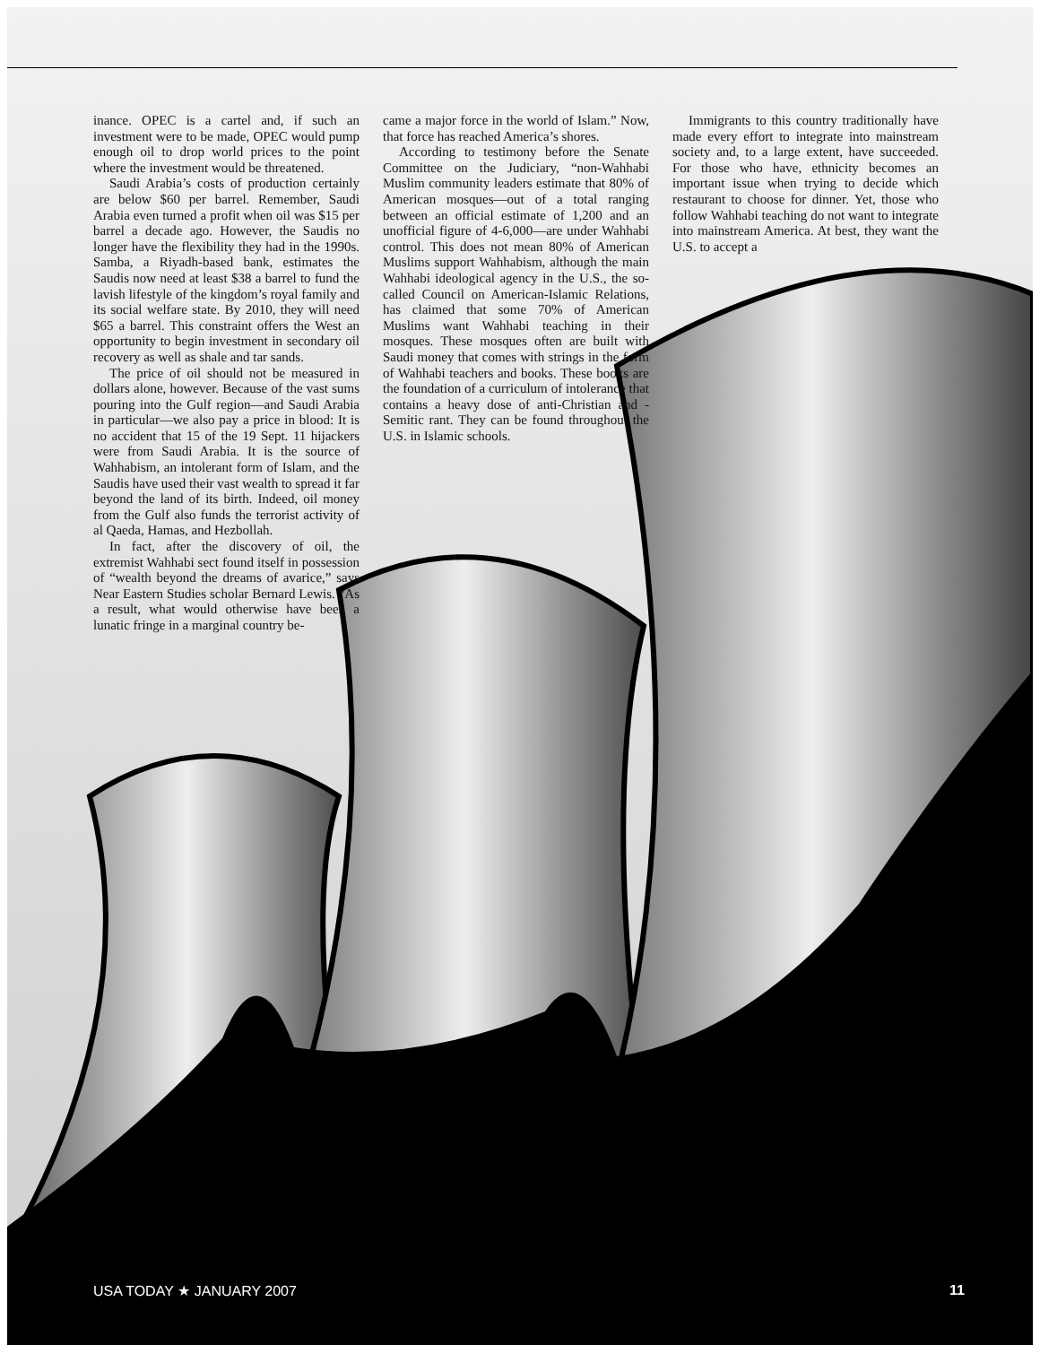inance. OPEC is a cartel and, if such an investment were to be made, OPEC would pump enough oil to drop world prices to the point where the investment would be threatened.
Saudi Arabia’s costs of production certainly are below $60 per barrel. Remember, Saudi Arabia even turned a profit when oil was $15 per barrel a decade ago. However, the Saudis no longer have the flexibility they had in the 1990s. Samba, a Riyadh-based bank, estimates the Saudis now need at least $38 a barrel to fund the lavish lifestyle of the kingdom’s royal family and its social welfare state. By 2010, they will need $65 a barrel. This constraint offers the West an opportunity to begin investment in secondary oil recovery as well as shale and tar sands.
The price of oil should not be measured in dollars alone, however. Because of the vast sums pouring into the Gulf region—and Saudi Arabia in particular—we also pay a price in blood: It is no accident that 15 of the 19 Sept. 11 hijackers were from Saudi Arabia. It is the source of Wahhabism, an intolerant form of Islam, and the Saudis have used their vast wealth to spread it far beyond the land of its birth. Indeed, oil money from the Gulf also funds the terrorist activity of al Qaeda, Hamas, and Hezbollah.
In fact, after the discovery of oil, the extremist Wahhabi sect found itself in possession of “wealth beyond the dreams of avarice,” says Near Eastern Studies scholar Bernard Lewis. “As a result, what would otherwise have been a lunatic fringe in a marginal country be-
came a major force in the world of Islam.” Now, that force has reached America’s shores.
According to testimony before the Senate Committee on the Judiciary, “non-Wahhabi Muslim community leaders estimate that 80% of American mosques—out of a total ranging between an official estimate of 1,200 and an unofficial figure of 4-6,000—are under Wahhabi control. This does not mean 80% of American Muslims support Wahhabism, although the main Wahhabi ideological agency in the U.S., the so-called Council on American-Islamic Relations, has claimed that some 70% of American Muslims want Wahhabi teaching in their mosques. These mosques often are built with Saudi money that comes with strings in the form of Wahhabi teachers and books. These books are the foundation of a curriculum of intolerance that contains a heavy dose of anti-Christian and -Semitic rant. They can be found throughout the U.S. in Islamic schools.
Immigrants to this country traditionally have made every effort to integrate into mainstream society and, to a large extent, have succeeded. For those who have, ethnicity becomes an important issue when trying to decide which restaurant to choose for dinner. Yet, those who follow Wahhabi teaching do not want to integrate into mainstream America. At best, they want the U.S. to accept a
USA TODAY ★ JANUARY 2007 11